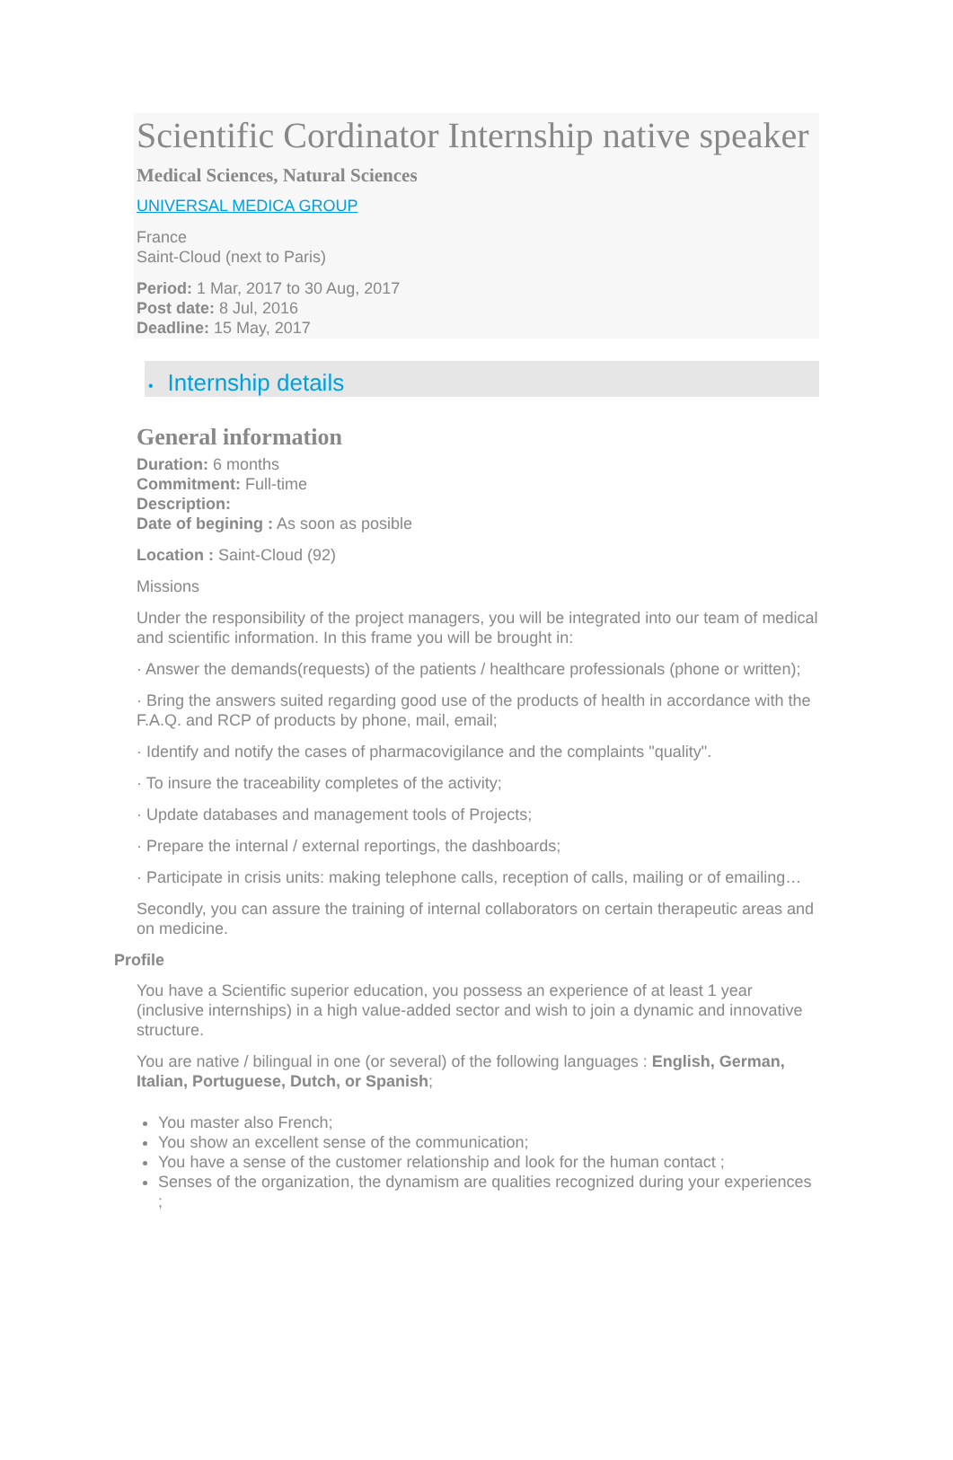Scientific Cordinator Internship native speaker
Medical Sciences, Natural Sciences
UNIVERSAL MEDICA GROUP
France
Saint-Cloud (next to Paris)
Period: 1 Mar, 2017 to 30 Aug, 2017
Post date: 8 Jul, 2016
Deadline: 15 May, 2017
• Internship details
General information
Duration: 6 months
Commitment: Full-time
Description:
Date of begining : As soon as posible
Location : Saint-Cloud (92)
Missions
Under the responsibility of the project managers, you will be integrated into our team of medical and scientific information. In this frame you will be brought in:
· Answer the demands(requests) of the patients / healthcare professionals (phone or written);
· Bring the answers suited regarding good use of the products of health in accordance with the F.A.Q. and RCP of products by phone, mail, email;
· Identify and notify the cases of pharmacovigilance and the complaints "quality".
· To insure the traceability completes of the activity;
· Update databases and management tools of Projects;
· Prepare the internal / external reportings, the dashboards;
· Participate in crisis units: making telephone calls, reception of calls, mailing or of emailing…
Secondly, you can assure the training of internal collaborators on certain therapeutic areas and on medicine.
Profile
You have a Scientific superior education, you possess an experience of at least 1 year (inclusive internships) in a high value-added sector and wish to join a dynamic and innovative structure.
You are native / bilingual in one (or several) of the following languages : English, German, Italian, Portuguese, Dutch, or Spanish;
You master also French;
You show an excellent sense of the communication;
You have a sense of the customer relationship and look for the human contact ;
Senses of the organization, the dynamism are qualities recognized during your experiences ;